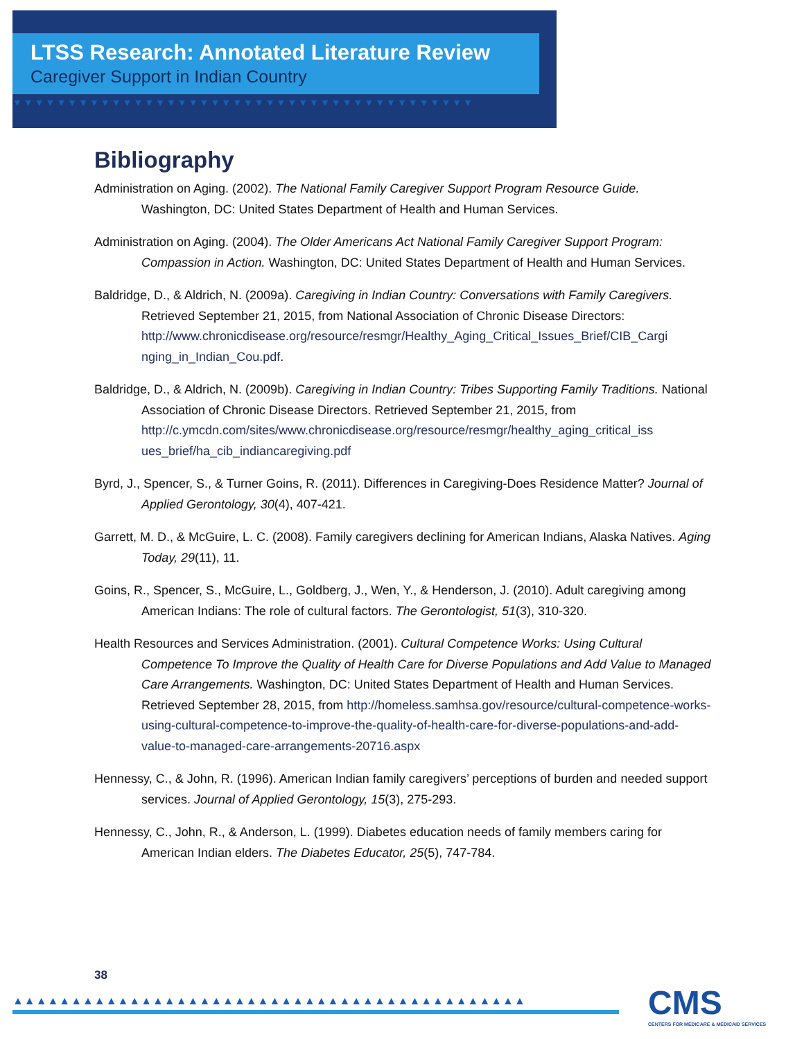LTSS Research: Annotated Literature Review
Caregiver Support in Indian Country
▼▼▼▼▼▼▼▼▼▼▼▼▼▼▼▼▼▼▼▼▼▼▼▼▼▼▼▼▼▼▼▼▼▼▼▼▼▼▼▼▼▼
Bibliography
Administration on Aging. (2002). The National Family Caregiver Support Program Resource Guide. Washington, DC: United States Department of Health and Human Services.
Administration on Aging. (2004). The Older Americans Act National Family Caregiver Support Program: Compassion in Action. Washington, DC: United States Department of Health and Human Services.
Baldridge, D., & Aldrich, N. (2009a). Caregiving in Indian Country: Conversations with Family Caregivers. Retrieved September 21, 2015, from National Association of Chronic Disease Directors: http://www.chronicdisease.org/resource/resmgr/Healthy_Aging_Critical_Issues_Brief/CIB_Cargi nging_in_Indian_Cou.pdf.
Baldridge, D., & Aldrich, N. (2009b). Caregiving in Indian Country: Tribes Supporting Family Traditions. National Association of Chronic Disease Directors. Retrieved September 21, 2015, from http://c.ymcdn.com/sites/www.chronicdisease.org/resource/resmgr/healthy_aging_critical_iss ues_brief/ha_cib_indiancaregiving.pdf
Byrd, J., Spencer, S., & Turner Goins, R. (2011). Differences in Caregiving-Does Residence Matter? Journal of Applied Gerontology, 30(4), 407-421.
Garrett, M. D., & McGuire, L. C. (2008). Family caregivers declining for American Indians, Alaska Natives. Aging Today, 29(11), 11.
Goins, R., Spencer, S., McGuire, L., Goldberg, J., Wen, Y., & Henderson, J. (2010). Adult caregiving among American Indians: The role of cultural factors. The Gerontologist, 51(3), 310-320.
Health Resources and Services Administration. (2001). Cultural Competence Works: Using Cultural Competence To Improve the Quality of Health Care for Diverse Populations and Add Value to Managed Care Arrangements. Washington, DC: United States Department of Health and Human Services. Retrieved September 28, 2015, from http://homeless.samhsa.gov/resource/cultural-competence-works-using-cultural-competence-to-improve-the-quality-of-health-care-for-diverse-populations-and-add-value-to-managed-care-arrangements-20716.aspx
Hennessy, C., & John, R. (1996). American Indian family caregivers’ perceptions of burden and needed support services. Journal of Applied Gerontology, 15(3), 275-293.
Hennessy, C., John, R., & Anderson, L. (1999). Diabetes education needs of family members caring for American Indian elders. The Diabetes Educator, 25(5), 747-784.
38
▲▲▲▲▲▲▲▲▲▲▲▲▲▲▲▲▲▲▲▲▲▲▲▲▲▲▲▲▲▲▲▲▲▲▲▲▲▲▲▲▲▲▲▲
CMS
CENTERS FOR MEDICARE & MEDICAID SERVICES